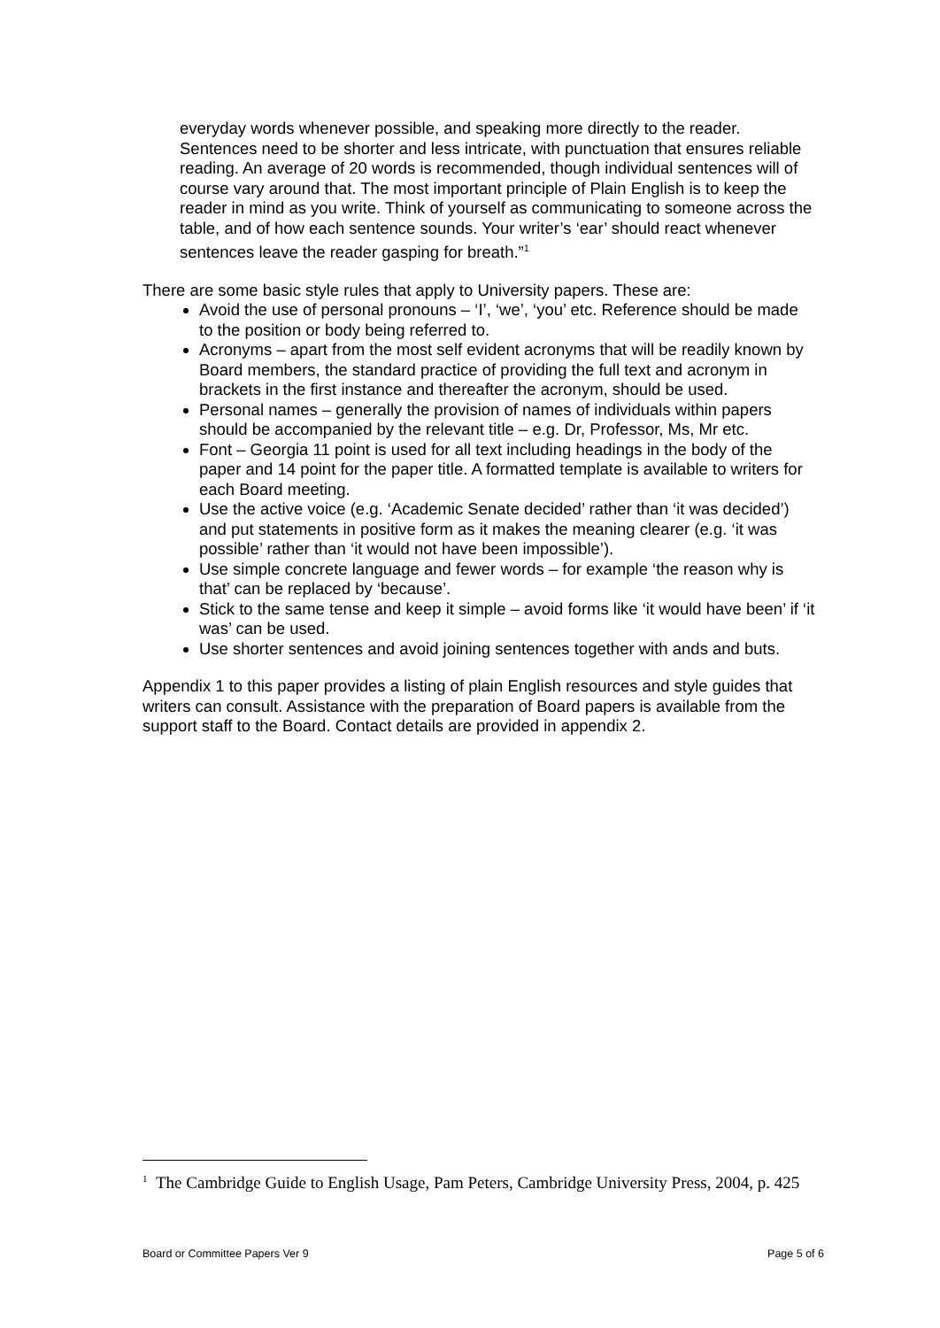everyday words whenever possible, and speaking more directly to the reader. Sentences need to be shorter and less intricate, with punctuation that ensures reliable reading. An average of 20 words is recommended, though individual sentences will of course vary around that. The most important principle of Plain English is to keep the reader in mind as you write. Think of yourself as communicating to someone across the table, and of how each sentence sounds. Your writer’s ‘ear’ should react whenever sentences leave the reader gasping for breath.”<sup>1</sup>
There are some basic style rules that apply to University papers. These are:
Avoid the use of personal pronouns – ‘I’, ‘we’, ‘you’ etc. Reference should be made to the position or body being referred to.
Acronyms – apart from the most self evident acronyms that will be readily known by Board members, the standard practice of providing the full text and acronym in brackets in the first instance and thereafter the acronym, should be used.
Personal names – generally the provision of names of individuals within papers should be accompanied by the relevant title – e.g. Dr, Professor, Ms, Mr etc.
Font – Georgia 11 point is used for all text including headings in the body of the paper and 14 point for the paper title. A formatted template is available to writers for each Board meeting.
Use the active voice (e.g. ‘Academic Senate decided’ rather than ‘it was decided’) and put statements in positive form as it makes the meaning clearer (e.g. ‘it was possible’ rather than ‘it would not have been impossible’).
Use simple concrete language and fewer words – for example ‘the reason why is that’ can be replaced by ‘because’.
Stick to the same tense and keep it simple – avoid forms like ‘it would have been’ if ‘it was’ can be used.
Use shorter sentences and avoid joining sentences together with ands and buts.
Appendix 1 to this paper provides a listing of plain English resources and style guides that writers can consult. Assistance with the preparation of Board papers is available from the support staff to the Board. Contact details are provided in appendix 2.
<sup>1</sup> The Cambridge Guide to English Usage, Pam Peters, Cambridge University Press, 2004, p. 425
Board or Committee Papers Ver 9 Page 5 of 6